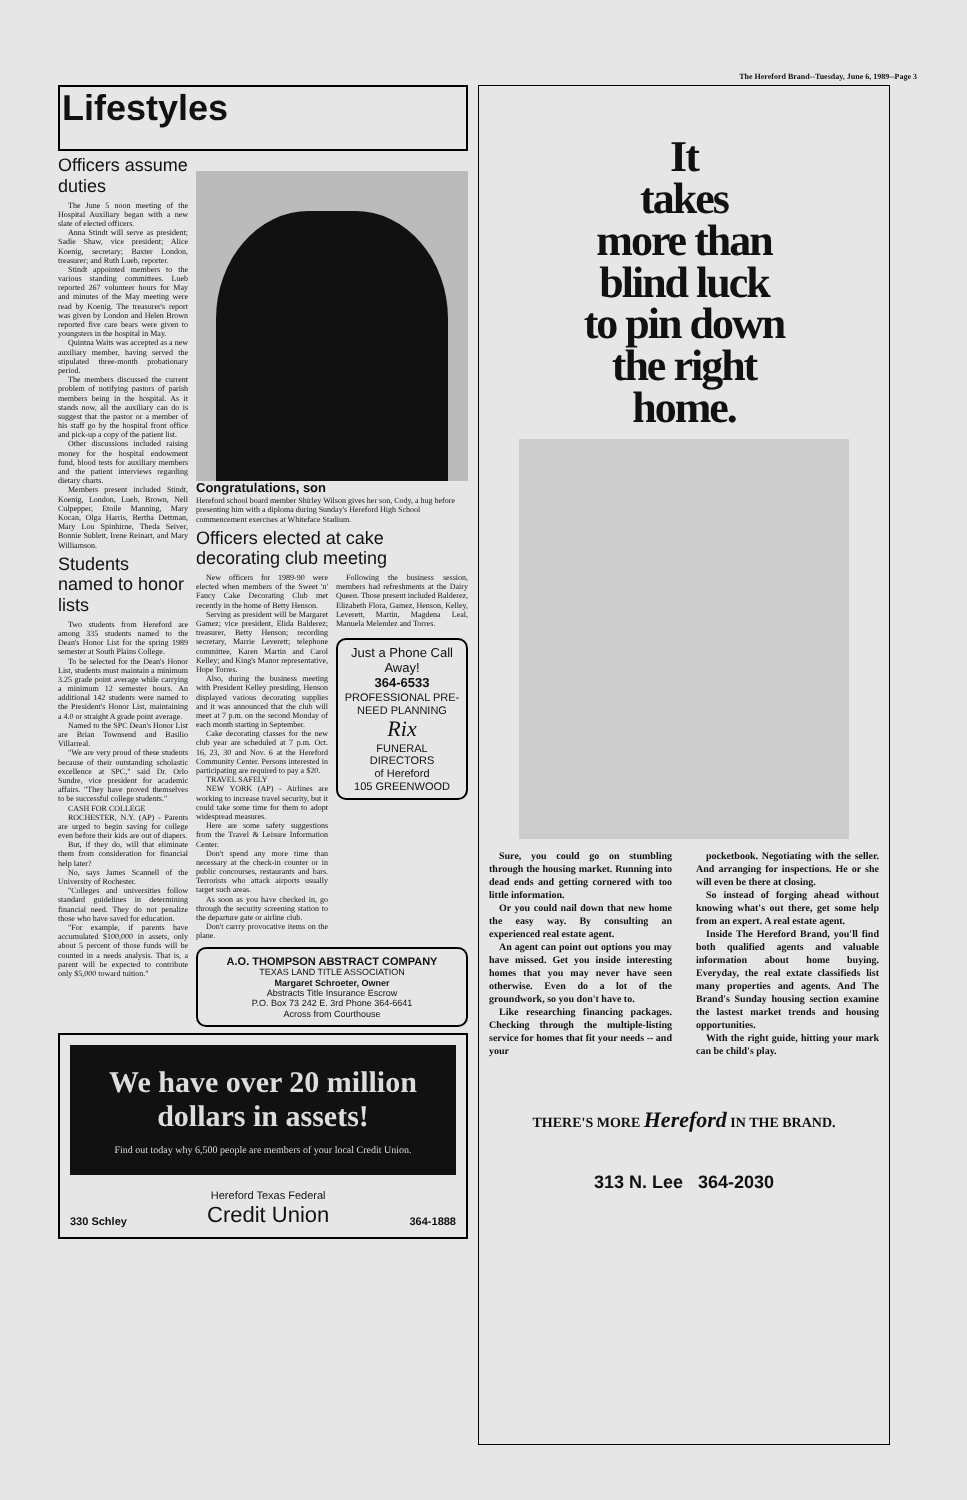The Hereford Brand--Tuesday, June 6, 1989--Page 3
Lifestyles
Officers assume duties
The June 5 noon meeting of the Hospital Auxiliary began with a new slate of elected officers.
Anna Stindt will serve as president; Sadie Shaw, vice president; Alice Koenig, secretary; Baxter London, treasurer; and Ruth Lueb, reporter.
Stindt appointed members to the various standing committees. Lueb reported 267 volunteer hours for May and minutes of the May meeting were read by Koenig. The treasurer's report was given by London and Helen Brown reported five care bears were given to youngsters in the hospital in May.
Quintna Waits was accepted as a new auxiliary member, having served the stipulated three-month probationary period.
The members discussed the current problem of notifying pastors of parish members being in the hospital. As it stands now, all the auxiliary can do is suggest that the pastor or a member of his staff go by the hospital front office and pick-up a copy of the patient list.
Other discussions included raising money for the hospital endowment fund, blood tests for auxiliary members and the patient interviews regarding dietary charts.
Members present included Stindt, Koenig, London, Lueb, Brown, Nell Culpepper, Etoile Manning, Mary Kocan, Olga Harris, Bertha Dettman, Mary Lou Spinhirne, Theda Seiver, Bonnie Sublett, Irene Reinart, and Mary Williamson.
Students named to honor lists
Two students from Hereford are among 335 students named to the Dean's Honor List for the spring 1989 semester at South Plains College.
To be selected for the Dean's Honor List, students must maintain a minimum 3.25 grade point average while carrying a minimum 12 semester hours. An additional 142 students were named to the President's Honor List, maintaining a 4.0 or straight A grade point average.
Named to the SPC Dean's Honor List are Brian Townsend and Basilio Villarreal.
"We are very proud of these students because of their outstanding scholastic excellence at SPC," said Dr. Orlo Sundre, vice president for academic affairs. "They have proved themselves to be successful college students."
CASH FOR COLLEGE
ROCHESTER, N.Y. (AP) - Parents are urged to begin saving for college even before their kids are out of diapers.
But, if they do, will that eliminate them from consideration for financial help later?
No, says James Scannell of the University of Rochester.
"Colleges and universities follow standard guidelines in determining financial need. They do not penalize those who have saved for education.
"For example, if parents have accumulated $100,000 in assets, only about 5 percent of those funds will be counted in a needs analysis. That is, a parent will be expected to contribute only $5,000 toward tuition."
Congratulations, son
Hereford school board member Shirley Wilson gives her son, Cody, a hug before presenting him with a diploma during Sunday's Hereford High School commencement exercises at Whiteface Stadium.
Officers elected at cake decorating club meeting
New officers for 1989-90 were elected when members of the Sweet 'n' Fancy Cake Decorating Club met recently in the home of Betty Henson.
Serving as president will be Margaret Gamez; vice president, Elida Balderez; treasurer, Betty Henson; recording secretary, Marrie Leverett; telephone committee, Karen Martin and Carol Kelley; and King's Manor representative, Hope Torres.
Also, during the business meeting with President Kelley presiding, Henson displayed various decorating supplies and it was announced that the club will meet at 7 p.m. on the second Monday of each month starting in September.
Cake decorating classes for the new club year are scheduled at 7 p.m. Oct. 16, 23, 30 and Nov. 6 at the Hereford Community Center. Persons interested in participating are required to pay a $20.
TRAVEL SAFELY
NEW YORK (AP) - Airlines are working to increase travel security, but it could take some time for them to adopt widespread measures.
Here are some safety suggestions from the Travel & Leisure Information Center.
Don't spend any more time than necessary at the check-in counter or in public concourses, restaurants and bars. Terrorists who attack airports usually target such areas.
As soon as you have checked in, go through the security screening station to the departure gate or airline club.
Don't carrry provocative items on the plane.
Following the business session, members had refreshments at the Dairy Queen. Those present included Balderez, Elizabeth Flora, Gamez, Henson, Kelley, Leverett, Martin, Magdena Leal, Manuela Melendez and Torres.
Just a Phone Call Away!
364-6533
PROFESSIONAL PRE-NEED PLANNING
Rix
FUNERAL DIRECTORS
of Hereford
105 GREENWOOD
A.O. THOMPSON ABSTRACT COMPANY
TEXAS LAND TITLE ASSOCIATION
Margaret Schroeter, Owner
Abstracts Title Insurance Escrow
P.O. Box 73 242 E. 3rd Phone 364-6641
Across from Courthouse
We have over 20 million dollars in assets!
Find out today why 6,500 people are members of your local Credit Union.
330 Schley Hereford Texas Federal
Credit Union 364-1888
It
takes
more than
blind luck
to pin down
the right
home.
Sure, you could go on stumbling through the housing market. Running into dead ends and getting cornered with too little information.
Or you could nail down that new home the easy way. By consulting an experienced real estate agent.
An agent can point out options you may have missed. Get you inside interesting homes that you may never have seen otherwise. Even do a lot of the groundwork, so you don't have to.
Like researching financing packages. Checking through the multiple-listing service for homes that fit your needs -- and your
pocketbook. Negotiating with the seller. And arranging for inspections. He or she will even be there at closing.
So instead of forging ahead without knowing what's out there, get some help from an expert. A real estate agent.
Inside The Hereford Brand, you'll find both qualified agents and valuable information about home buying. Everyday, the real extate classifieds list many properties and agents. And The Brand's Sunday housing section examine the lastest market trends and housing opportunities.
With the right guide, hitting your mark can be child's play.
THERE'S MORE Hereford IN THE BRAND.
313 N. Lee 364-2030